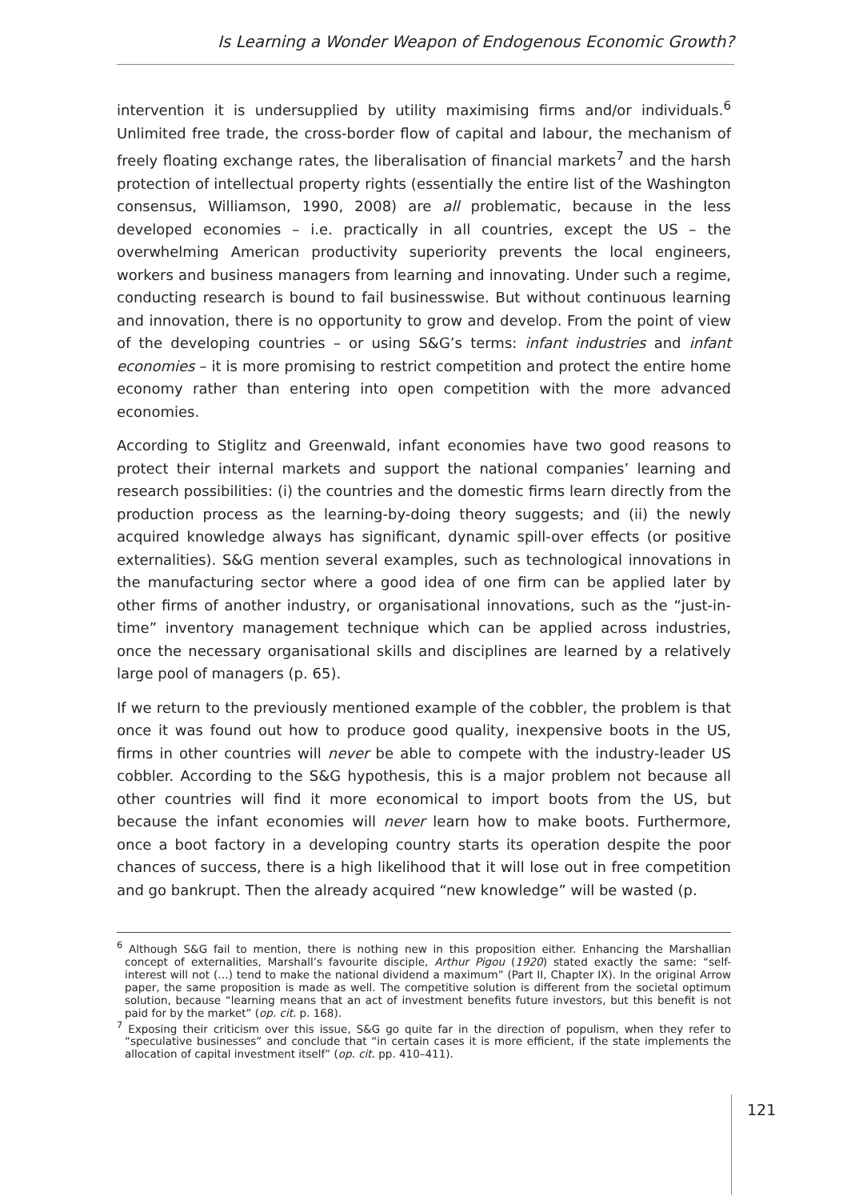Is Learning a Wonder Weapon of Endogenous Economic Growth?
intervention it is undersupplied by utility maximising firms and/or individuals.<sup>6</sup> Unlimited free trade, the cross-border flow of capital and labour, the mechanism of freely floating exchange rates, the liberalisation of financial markets<sup>7</sup> and the harsh protection of intellectual property rights (essentially the entire list of the Washington consensus, Williamson, 1990, 2008) are all problematic, because in the less developed economies – i.e. practically in all countries, except the US – the overwhelming American productivity superiority prevents the local engineers, workers and business managers from learning and innovating. Under such a regime, conducting research is bound to fail businesswise. But without continuous learning and innovation, there is no opportunity to grow and develop. From the point of view of the developing countries – or using S&G’s terms: infant industries and infant economies – it is more promising to restrict competition and protect the entire home economy rather than entering into open competition with the more advanced economies.
According to Stiglitz and Greenwald, infant economies have two good reasons to protect their internal markets and support the national companies’ learning and research possibilities: (i) the countries and the domestic firms learn directly from the production process as the learning-by-doing theory suggests; and (ii) the newly acquired knowledge always has significant, dynamic spill-over effects (or positive externalities). S&G mention several examples, such as technological innovations in the manufacturing sector where a good idea of one firm can be applied later by other firms of another industry, or organisational innovations, such as the “just-in-time” inventory management technique which can be applied across industries, once the necessary organisational skills and disciplines are learned by a relatively large pool of managers (p. 65).
If we return to the previously mentioned example of the cobbler, the problem is that once it was found out how to produce good quality, inexpensive boots in the US, firms in other countries will never be able to compete with the industry-leader US cobbler. According to the S&G hypothesis, this is a major problem not because all other countries will find it more economical to import boots from the US, but because the infant economies will never learn how to make boots. Furthermore, once a boot factory in a developing country starts its operation despite the poor chances of success, there is a high likelihood that it will lose out in free competition and go bankrupt. Then the already acquired “new knowledge” will be wasted (p.
<sup>6</sup> Although S&G fail to mention, there is nothing new in this proposition either. Enhancing the Marshallian concept of externalities, Marshall’s favourite disciple, Arthur Pigou (1920) stated exactly the same: “self-interest will not (…) tend to make the national dividend a maximum” (Part II, Chapter IX). In the original Arrow paper, the same proposition is made as well. The competitive solution is different from the societal optimum solution, because “learning means that an act of investment benefits future investors, but this benefit is not paid for by the market” (op. cit. p. 168).
<sup>7</sup> Exposing their criticism over this issue, S&G go quite far in the direction of populism, when they refer to “speculative businesses” and conclude that “in certain cases it is more efficient, if the state implements the allocation of capital investment itself” (op. cit. pp. 410–411).
121